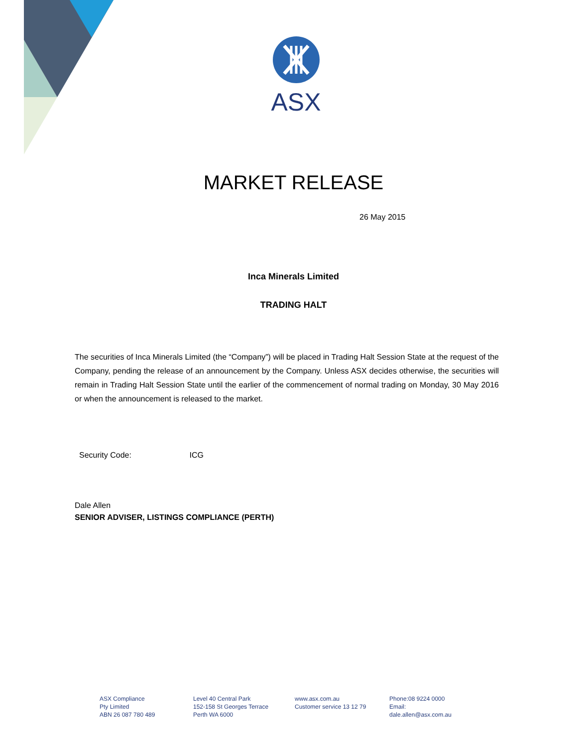ASX
MARKET RELEASE
26 May 2015
Inca Minerals Limited
TRADING HALT
The securities of Inca Minerals Limited (the “Company”) will be placed in Trading Halt Session State at the request of the Company, pending the release of an announcement by the Company. Unless ASX decides otherwise, the securities will remain in Trading Halt Session State until the earlier of the commencement of normal trading on Monday, 30 May 2016 or when the announcement is released to the market.
Security Code: ICG
Dale Allen
SENIOR ADVISER, LISTINGS COMPLIANCE (PERTH)
ASX Compliance
Pty Limited
ABN 26 087 780 489
Level 40 Central Park
152-158 St Georges Terrace
Perth WA 6000
www.asx.com.au
Customer service 13 12 79
Phone:08 9224 0000
Email:
dale.allen@asx.com.au